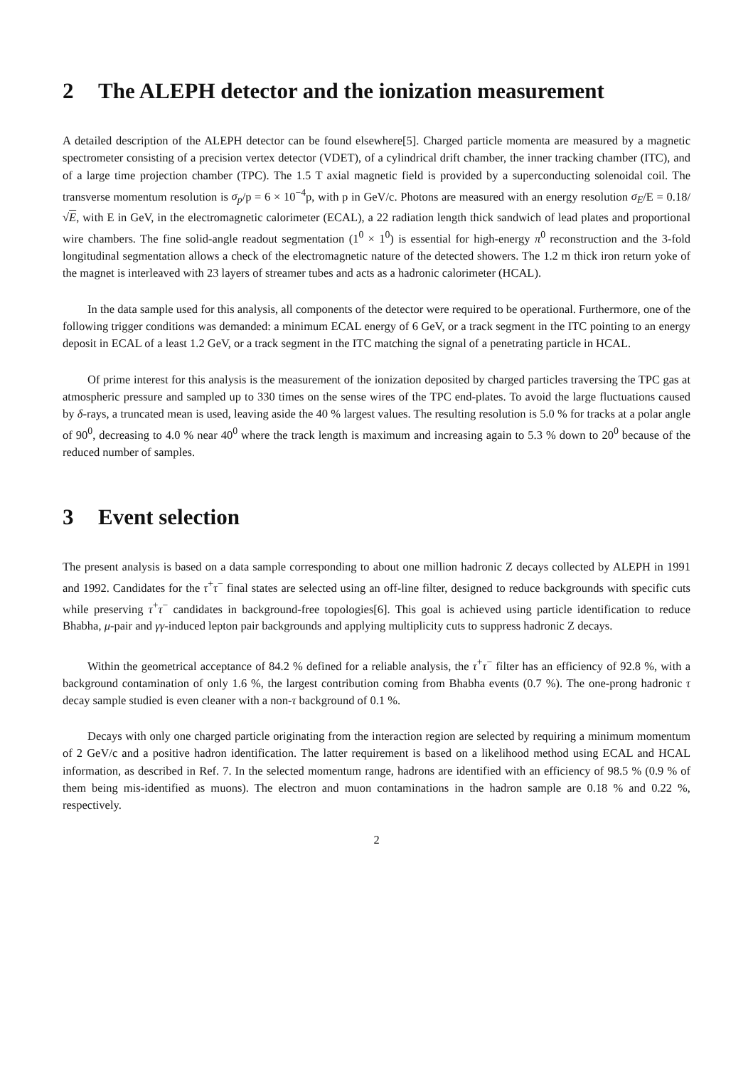2 The ALEPH detector and the ionization measurement
A detailed description of the ALEPH detector can be found elsewhere[5]. Charged particle momenta are measured by a magnetic spectrometer consisting of a precision vertex detector (VDET), of a cylindrical drift chamber, the inner tracking chamber (ITC), and of a large time projection chamber (TPC). The 1.5 T axial magnetic field is provided by a superconducting solenoidal coil. The transverse momentum resolution is σ<sub>p</sub>/p = 6 × 10<sup>−4</sup>p, with p in GeV/c. Photons are measured with an energy resolution σ<sub>E</sub>/E = 0.18/√E, with E in GeV, in the electromagnetic calorimeter (ECAL), a 22 radiation length thick sandwich of lead plates and proportional wire chambers. The fine solid-angle readout segmentation (1<sup>0</sup> × 1<sup>0</sup>) is essential for high-energy π<sup>0</sup> reconstruction and the 3-fold longitudinal segmentation allows a check of the electromagnetic nature of the detected showers. The 1.2 m thick iron return yoke of the magnet is interleaved with 23 layers of streamer tubes and acts as a hadronic calorimeter (HCAL).
In the data sample used for this analysis, all components of the detector were required to be operational. Furthermore, one of the following trigger conditions was demanded: a minimum ECAL energy of 6 GeV, or a track segment in the ITC pointing to an energy deposit in ECAL of a least 1.2 GeV, or a track segment in the ITC matching the signal of a penetrating particle in HCAL.
Of prime interest for this analysis is the measurement of the ionization deposited by charged particles traversing the TPC gas at atmospheric pressure and sampled up to 330 times on the sense wires of the TPC end-plates. To avoid the large fluctuations caused by δ-rays, a truncated mean is used, leaving aside the 40 % largest values. The resulting resolution is 5.0 % for tracks at a polar angle of 90<sup>0</sup>, decreasing to 4.0 % near 40<sup>0</sup> where the track length is maximum and increasing again to 5.3 % down to 20<sup>0</sup> because of the reduced number of samples.
3 Event selection
The present analysis is based on a data sample corresponding to about one million hadronic Z decays collected by ALEPH in 1991 and 1992. Candidates for the τ<sup>+</sup>τ<sup>−</sup> final states are selected using an off-line filter, designed to reduce backgrounds with specific cuts while preserving τ<sup>+</sup>τ<sup>−</sup> candidates in background-free topologies[6]. This goal is achieved using particle identification to reduce Bhabha, μ-pair and γγ-induced lepton pair backgrounds and applying multiplicity cuts to suppress hadronic Z decays.
Within the geometrical acceptance of 84.2 % defined for a reliable analysis, the τ<sup>+</sup>τ<sup>−</sup> filter has an efficiency of 92.8 %, with a background contamination of only 1.6 %, the largest contribution coming from Bhabha events (0.7 %). The one-prong hadronic τ decay sample studied is even cleaner with a non-τ background of 0.1 %.
Decays with only one charged particle originating from the interaction region are selected by requiring a minimum momentum of 2 GeV/c and a positive hadron identification. The latter requirement is based on a likelihood method using ECAL and HCAL information, as described in Ref. 7. In the selected momentum range, hadrons are identified with an efficiency of 98.5 % (0.9 % of them being mis-identified as muons). The electron and muon contaminations in the hadron sample are 0.18 % and 0.22 %, respectively.
2